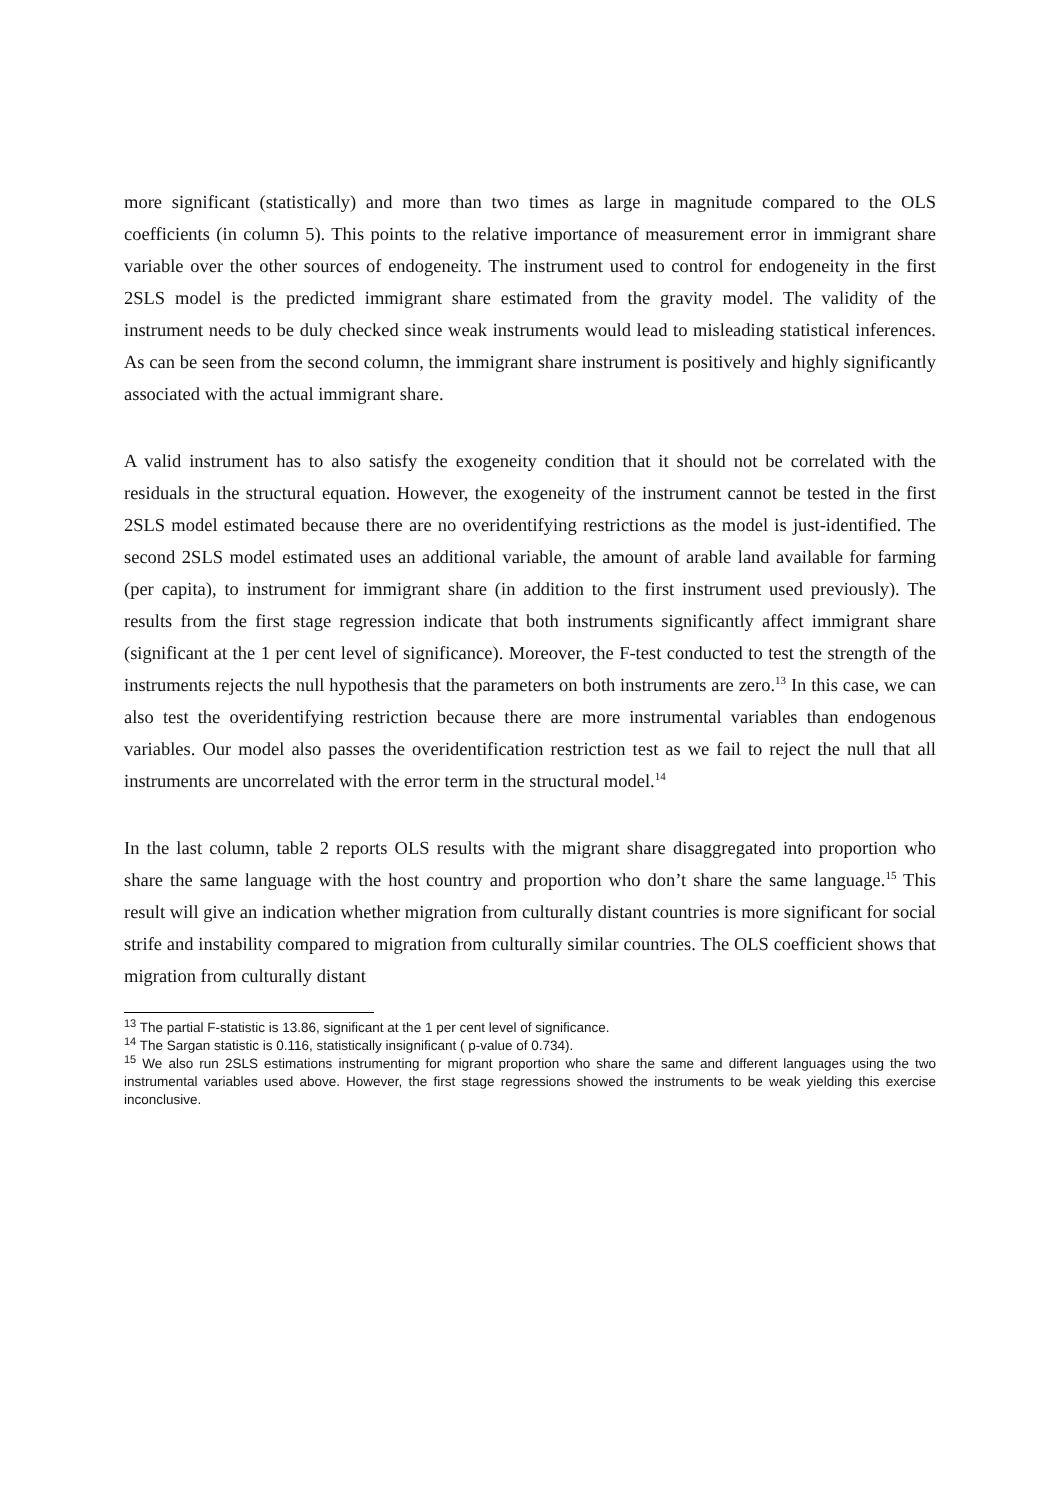more significant (statistically) and more than two times as large in magnitude compared to the OLS coefficients (in column 5). This points to the relative importance of measurement error in immigrant share variable over the other sources of endogeneity. The instrument used to control for endogeneity in the first 2SLS model is the predicted immigrant share estimated from the gravity model. The validity of the instrument needs to be duly checked since weak instruments would lead to misleading statistical inferences. As can be seen from the second column, the immigrant share instrument is positively and highly significantly associated with the actual immigrant share.
A valid instrument has to also satisfy the exogeneity condition that it should not be correlated with the residuals in the structural equation. However, the exogeneity of the instrument cannot be tested in the first 2SLS model estimated because there are no overidentifying restrictions as the model is just-identified. The second 2SLS model estimated uses an additional variable, the amount of arable land available for farming (per capita), to instrument for immigrant share (in addition to the first instrument used previously). The results from the first stage regression indicate that both instruments significantly affect immigrant share (significant at the 1 per cent level of significance). Moreover, the F-test conducted to test the strength of the instruments rejects the null hypothesis that the parameters on both instruments are zero.<sup>13</sup> In this case, we can also test the overidentifying restriction because there are more instrumental variables than endogenous variables. Our model also passes the overidentification restriction test as we fail to reject the null that all instruments are uncorrelated with the error term in the structural model.<sup>14</sup>
In the last column, table 2 reports OLS results with the migrant share disaggregated into proportion who share the same language with the host country and proportion who don’t share the same language.<sup>15</sup> This result will give an indication whether migration from culturally distant countries is more significant for social strife and instability compared to migration from culturally similar countries. The OLS coefficient shows that migration from culturally distant
<sup>13</sup> The partial F-statistic is 13.86, significant at the 1 per cent level of significance.
<sup>14</sup> The Sargan statistic is 0.116, statistically insignificant ( p-value of 0.734).
<sup>15</sup> We also run 2SLS estimations instrumenting for migrant proportion who share the same and different languages using the two instrumental variables used above. However, the first stage regressions showed the instruments to be weak yielding this exercise inconclusive.